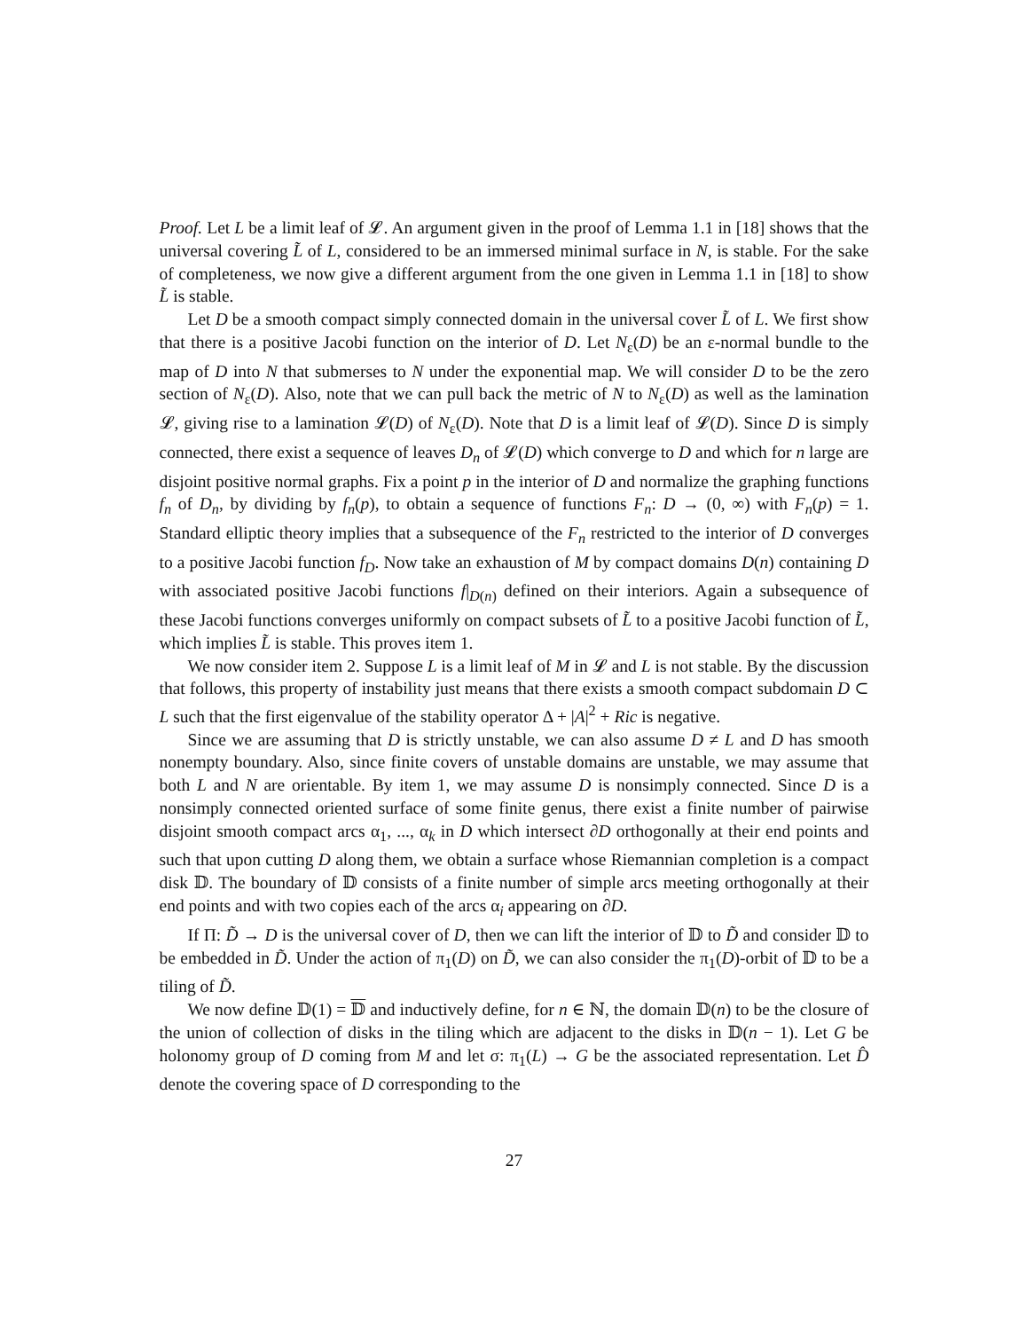Proof. Let L be a limit leaf of 𝓛. An argument given in the proof of Lemma 1.1 in [18] shows that the universal covering L̃ of L, considered to be an immersed minimal surface in N, is stable. For the sake of completeness, we now give a different argument from the one given in Lemma 1.1 in [18] to show L̃ is stable.
Let D be a smooth compact simply connected domain in the universal cover L̃ of L. We first show that there is a positive Jacobi function on the interior of D. Let N<sub>ε</sub>(D) be an ε-normal bundle to the map of D into N that submerses to N under the exponential map. We will consider D to be the zero section of N<sub>ε</sub>(D). Also, note that we can pull back the metric of N to N<sub>ε</sub>(D) as well as the lamination 𝓛, giving rise to a lamination 𝓛(D) of N<sub>ε</sub>(D). Note that D is a limit leaf of 𝓛(D). Since D is simply connected, there exist a sequence of leaves D<sub>n</sub> of 𝓛(D) which converge to D and which for n large are disjoint positive normal graphs. Fix a point p in the interior of D and normalize the graphing functions f<sub>n</sub> of D<sub>n</sub>, by dividing by f<sub>n</sub>(p), to obtain a sequence of functions F<sub>n</sub>: D → (0, ∞) with F<sub>n</sub>(p) = 1. Standard elliptic theory implies that a subsequence of the F<sub>n</sub> restricted to the interior of D converges to a positive Jacobi function f<sub>D</sub>. Now take an exhaustion of M by compact domains D(n) containing D with associated positive Jacobi functions f|<sub>D(n)</sub> defined on their interiors. Again a subsequence of these Jacobi functions converges uniformly on compact subsets of L̃ to a positive Jacobi function of L̃, which implies L̃ is stable. This proves item 1.
We now consider item 2. Suppose L is a limit leaf of M in 𝓛 and L is not stable. By the discussion that follows, this property of instability just means that there exists a smooth compact subdomain D ⊂ L such that the first eigenvalue of the stability operator Δ + |A|<sup>2</sup> + Ric is negative.
Since we are assuming that D is strictly unstable, we can also assume D ≠ L and D has smooth nonempty boundary. Also, since finite covers of unstable domains are unstable, we may assume that both L and N are orientable. By item 1, we may assume D is nonsimply connected. Since D is a nonsimply connected oriented surface of some finite genus, there exist a finite number of pairwise disjoint smooth compact arcs α<sub>1</sub>, ..., α<sub>k</sub> in D which intersect ∂D orthogonally at their end points and such that upon cutting D along them, we obtain a surface whose Riemannian completion is a compact disk 𝔻. The boundary of 𝔻 consists of a finite number of simple arcs meeting orthogonally at their end points and with two copies each of the arcs α<sub>i</sub> appearing on ∂D.
If Π: D̃ → D is the universal cover of D, then we can lift the interior of 𝔻 to D̃ and consider 𝔻 to be embedded in D̃. Under the action of π<sub>1</sub>(D) on D̃, we can also consider the π<sub>1</sub>(D)-orbit of 𝔻 to be a tiling of D̃.
We now define 𝔻(1) = 𝔻 and inductively define, for n ∈ ℕ, the domain 𝔻(n) to be the closure of the union of collection of disks in the tiling which are adjacent to the disks in 𝔻(n − 1). Let G be holonomy group of D coming from M and let σ: π<sub>1</sub>(L) → G be the associated representation. Let D̂ denote the covering space of D corresponding to the
27